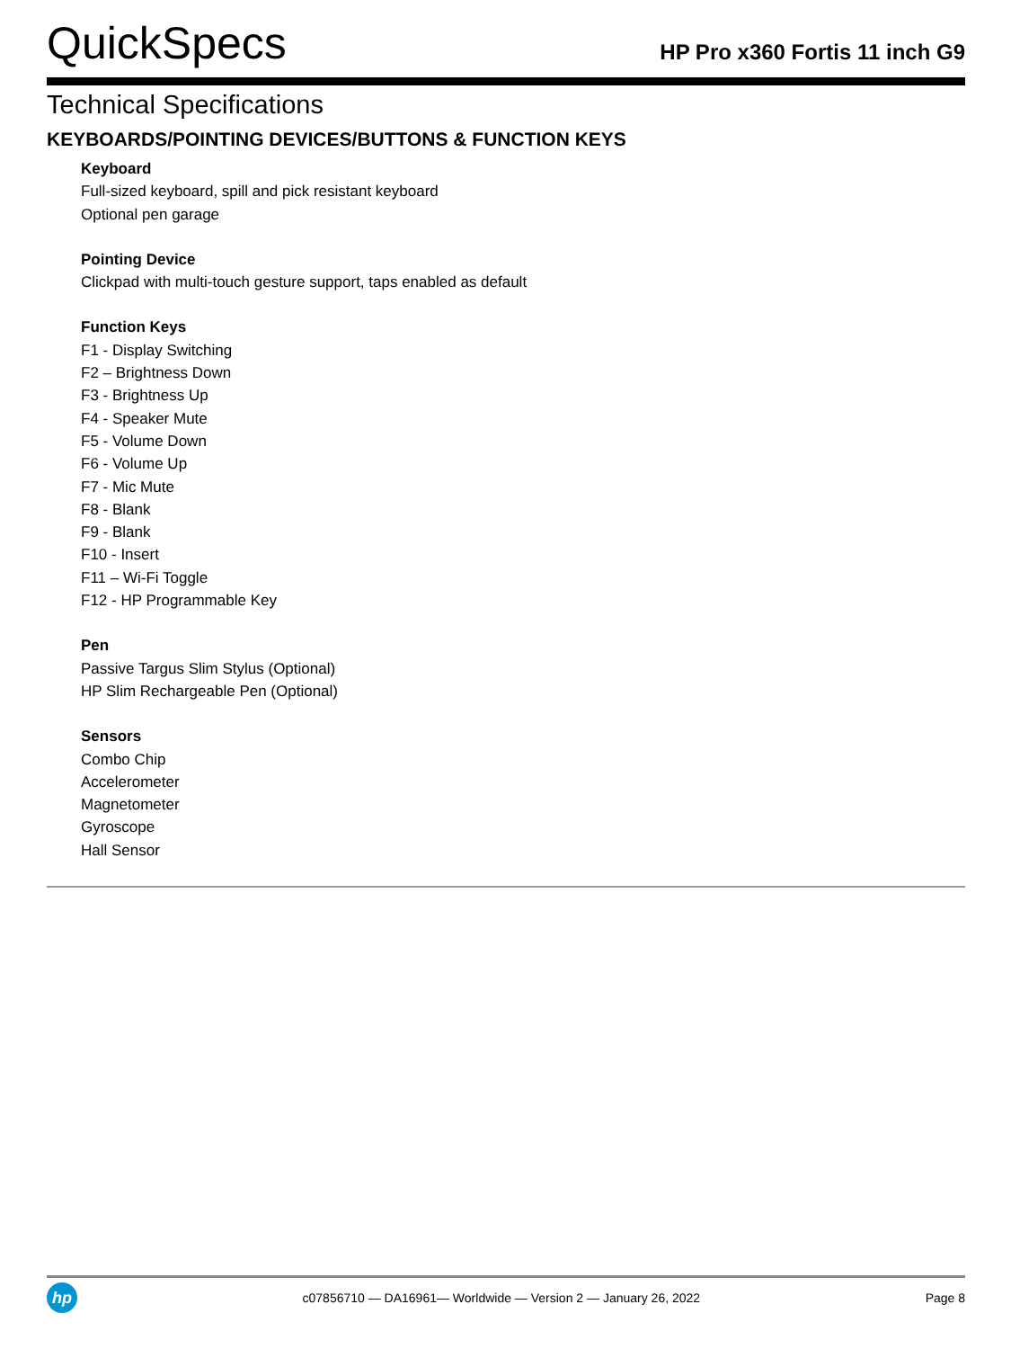QuickSpecs
HP Pro x360 Fortis 11 inch G9
Technical Specifications
KEYBOARDS/POINTING DEVICES/BUTTONS & FUNCTION KEYS
Keyboard
Full-sized keyboard, spill and pick resistant keyboard
Optional pen garage
Pointing Device
Clickpad with multi-touch gesture support, taps enabled as default
Function Keys
F1 - Display Switching
F2 – Brightness Down
F3 - Brightness Up
F4 - Speaker Mute
F5 - Volume Down
F6 - Volume Up
F7 - Mic Mute
F8 - Blank
F9 - Blank
F10 - Insert
F11 – Wi-Fi Toggle
F12 - HP Programmable Key
Pen
Passive Targus Slim Stylus (Optional)
HP Slim Rechargeable Pen (Optional)
Sensors
Combo Chip
Accelerometer
Magnetometer
Gyroscope
Hall Sensor
hp
c07856710 — DA16961— Worldwide — Version 2 — January 26, 2022
Page 8